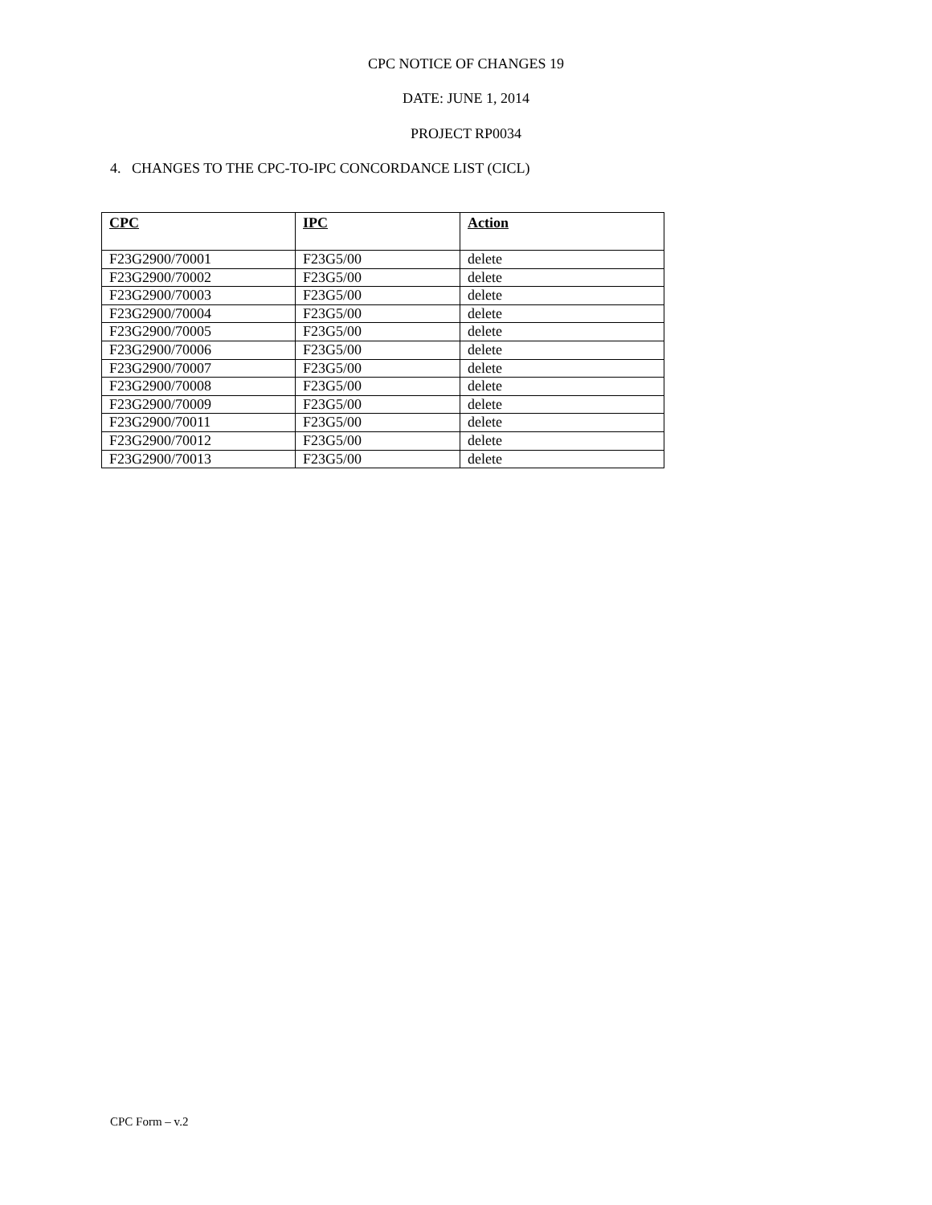CPC NOTICE OF CHANGES 19
DATE: JUNE 1, 2014
PROJECT RP0034
4. CHANGES TO THE CPC-TO-IPC CONCORDANCE LIST (CICL)
| CPC | IPC | Action |
| --- | --- | --- |
| F23G2900/70001 | F23G5/00 | delete |
| F23G2900/70002 | F23G5/00 | delete |
| F23G2900/70003 | F23G5/00 | delete |
| F23G2900/70004 | F23G5/00 | delete |
| F23G2900/70005 | F23G5/00 | delete |
| F23G2900/70006 | F23G5/00 | delete |
| F23G2900/70007 | F23G5/00 | delete |
| F23G2900/70008 | F23G5/00 | delete |
| F23G2900/70009 | F23G5/00 | delete |
| F23G2900/70011 | F23G5/00 | delete |
| F23G2900/70012 | F23G5/00 | delete |
| F23G2900/70013 | F23G5/00 | delete |
CPC Form – v.2